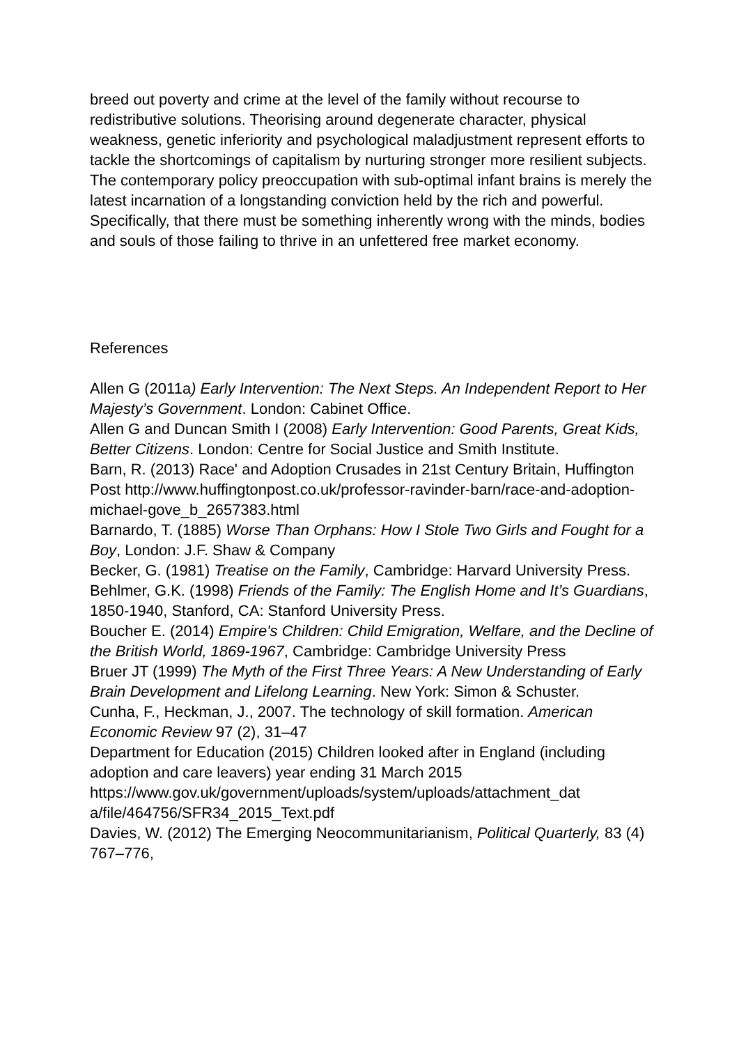breed out poverty and crime at the level of the family without recourse to redistributive solutions. Theorising around degenerate character, physical weakness, genetic inferiority and psychological maladjustment represent efforts to tackle the shortcomings of capitalism by nurturing stronger more resilient subjects. The contemporary policy preoccupation with sub-optimal infant brains is merely the latest incarnation of a longstanding conviction held by the rich and powerful. Specifically, that there must be something inherently wrong with the minds, bodies and souls of those failing to thrive in an unfettered free market economy.
References
Allen G (2011a) Early Intervention: The Next Steps. An Independent Report to Her Majesty’s Government. London: Cabinet Office.
Allen G and Duncan Smith I (2008) Early Intervention: Good Parents, Great Kids, Better Citizens. London: Centre for Social Justice and Smith Institute.
Barn, R. (2013) Race' and Adoption Crusades in 21st Century Britain, Huffington Post http://www.huffingtonpost.co.uk/professor-ravinder-barn/race-and-adoption-michael-gove_b_2657383.html
Barnardo, T. (1885) Worse Than Orphans: How I Stole Two Girls and Fought for a Boy, London: J.F. Shaw & Company
Becker, G. (1981) Treatise on the Family, Cambridge: Harvard University Press.
Behlmer, G.K. (1998) Friends of the Family: The English Home and It’s Guardians, 1850-1940, Stanford, CA: Stanford University Press.
Boucher E. (2014) Empire's Children: Child Emigration, Welfare, and the Decline of the British World, 1869-1967, Cambridge: Cambridge University Press
Bruer JT (1999) The Myth of the First Three Years: A New Understanding of Early Brain Development and Lifelong Learning. New York: Simon & Schuster.
Cunha, F., Heckman, J., 2007. The technology of skill formation. American Economic Review 97 (2), 31–47
Department for Education (2015) Children looked after in England (including adoption and care leavers) year ending 31 March 2015 https://www.gov.uk/government/uploads/system/uploads/attachment_dat a/file/464756/SFR34_2015_Text.pdf
Davies, W. (2012) The Emerging Neocommunitarianism, Political Quarterly, 83 (4) 767–776,